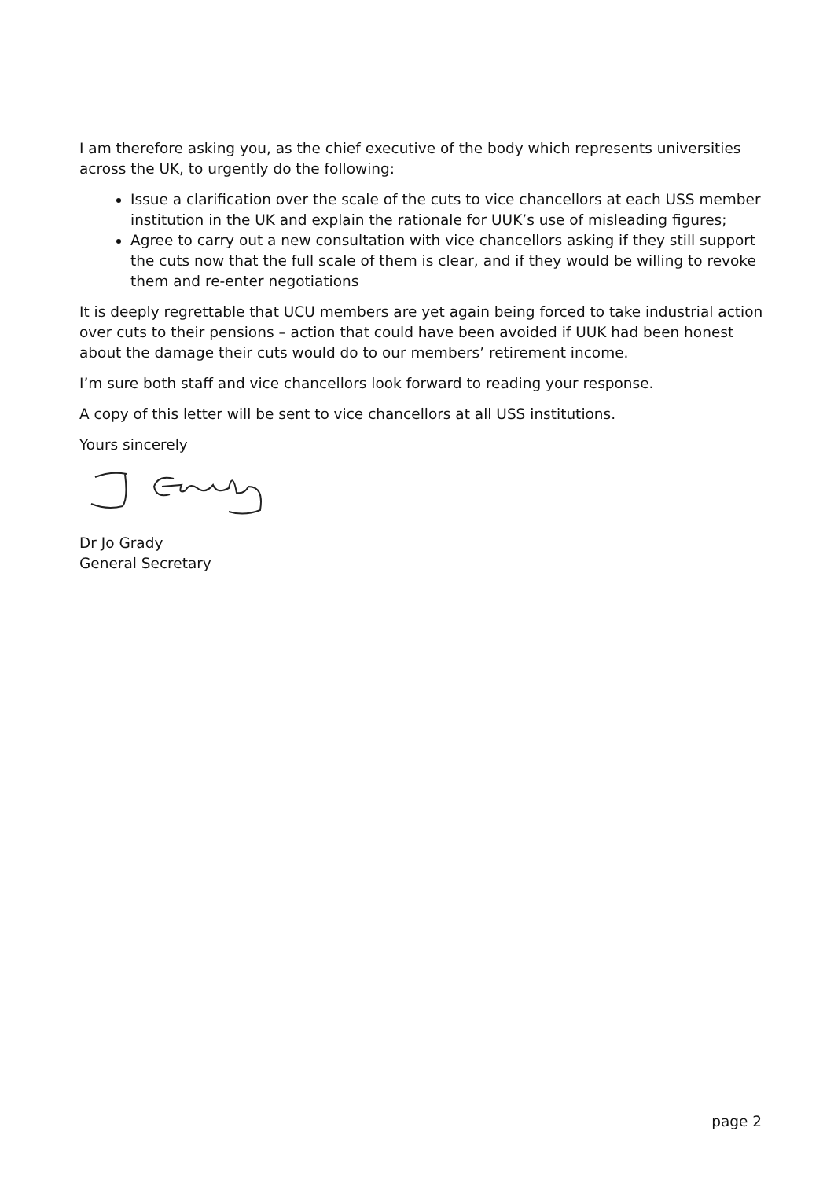I am therefore asking you, as the chief executive of the body which represents universities across the UK, to urgently do the following:
Issue a clarification over the scale of the cuts to vice chancellors at each USS member institution in the UK and explain the rationale for UUK’s use of misleading figures;
Agree to carry out a new consultation with vice chancellors asking if they still support the cuts now that the full scale of them is clear, and if they would be willing to revoke them and re-enter negotiations
It is deeply regrettable that UCU members are yet again being forced to take industrial action over cuts to their pensions – action that could have been avoided if UUK had been honest about the damage their cuts would do to our members’ retirement income.
I’m sure both staff and vice chancellors look forward to reading your response.
A copy of this letter will be sent to vice chancellors at all USS institutions.
Yours sincerely
Dr Jo Grady
General Secretary
page 2